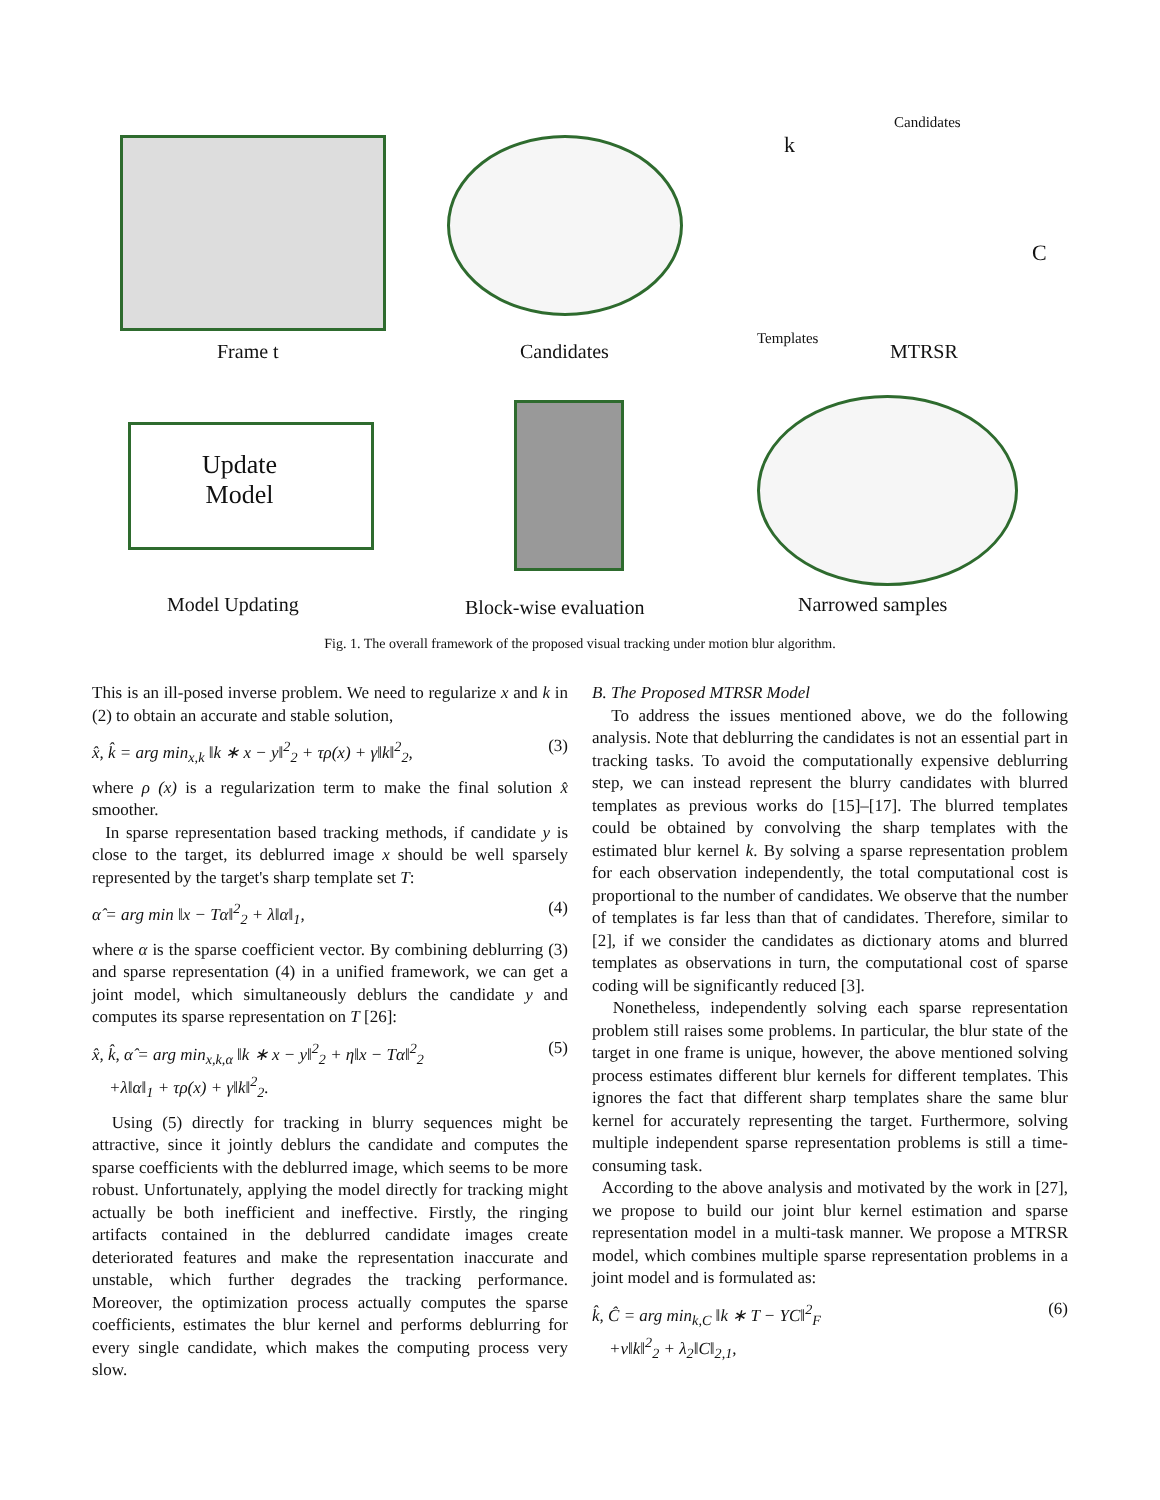Frame t Candidates
Candidates
k
Templates
MTRSR
C
Update
Model
Model Updating Block-wise evaluation Narrowed samples
Fig. 1. The overall framework of the proposed visual tracking under motion blur algorithm.
This is an ill-posed inverse problem. We need to regularize x and k in (2) to obtain an accurate and stable solution,
x̂, k̂ = arg min<sub>x,k</sub> ‖k ∗ x − y‖<sup>2</sup><sub>2</sub> + τρ(x) + γ‖k‖<sup>2</sup><sub>2</sub>, (3)
where ρ (x) is a regularization term to make the final solution x̂ smoother.
In sparse representation based tracking methods, if candidate y is close to the target, its deblurred image x should be well sparsely represented by the target's sharp template set T:
α̂ = arg min ‖x − Tα‖<sup>2</sup><sub>2</sub> + λ‖α‖<sub>1</sub>, (4)
where α is the sparse coefficient vector. By combining deblurring (3) and sparse representation (4) in a unified framework, we can get a joint model, which simultaneously deblurs the candidate y and computes its sparse representation on T [26]:
x̂, k̂, α̂ = arg min<sub>x,k,α</sub> ‖k ∗ x − y‖<sup>2</sup><sub>2</sub> + η‖x − Tα‖<sup>2</sup><sub>2</sub>
+λ‖α‖<sub>1</sub> + τρ(x) + γ‖k‖<sup>2</sup><sub>2</sub>. (5)
Using (5) directly for tracking in blurry sequences might be attractive, since it jointly deblurs the candidate and computes the sparse coefficients with the deblurred image, which seems to be more robust. Unfortunately, applying the model directly for tracking might actually be both inefficient and ineffective. Firstly, the ringing artifacts contained in the deblurred candidate images create deteriorated features and make the representation inaccurate and unstable, which further degrades the tracking performance. Moreover, the optimization process actually computes the sparse coefficients, estimates the blur kernel and performs deblurring for every single candidate, which makes the computing process very slow.
B. The Proposed MTRSR Model
To address the issues mentioned above, we do the following analysis. Note that deblurring the candidates is not an essential part in tracking tasks. To avoid the computationally expensive deblurring step, we can instead represent the blurry candidates with blurred templates as previous works do [15]–[17]. The blurred templates could be obtained by convolving the sharp templates with the estimated blur kernel k. By solving a sparse representation problem for each observation independently, the total computational cost is proportional to the number of candidates. We observe that the number of templates is far less than that of candidates. Therefore, similar to [2], if we consider the candidates as dictionary atoms and blurred templates as observations in turn, the computational cost of sparse coding will be significantly reduced [3].
Nonetheless, independently solving each sparse representation problem still raises some problems. In particular, the blur state of the target in one frame is unique, however, the above mentioned solving process estimates different blur kernels for different templates. This ignores the fact that different sharp templates share the same blur kernel for accurately representing the target. Furthermore, solving multiple independent sparse representation problems is still a time-consuming task.
According to the above analysis and motivated by the work in [27], we propose to build our joint blur kernel estimation and sparse representation model in a multi-task manner. We propose a MTRSR model, which combines multiple sparse representation problems in a joint model and is formulated as:
k̂, Ĉ = arg min<sub>k,C</sub> ‖k ∗ T − YC‖<sup>2</sup><sub>F</sub>
+ν‖k‖<sup>2</sup><sub>2</sub> + λ<sub>2</sub>‖C‖<sub>2,1</sub>, (6)